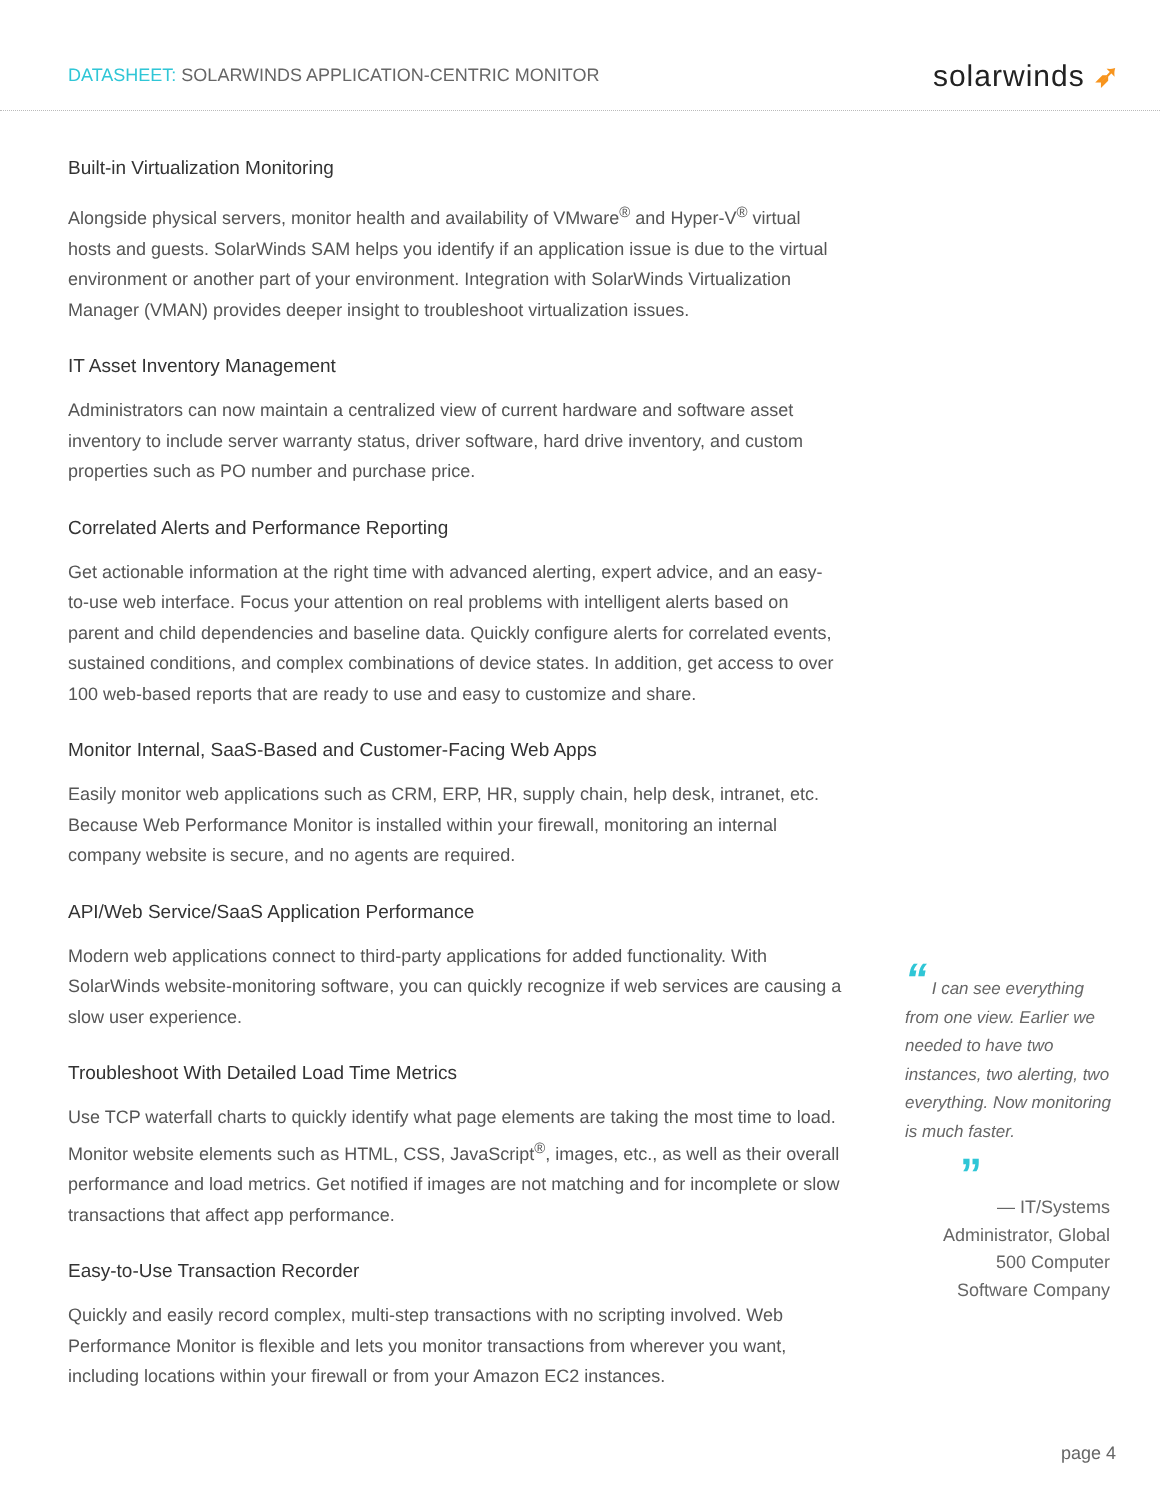DATASHEET: SOLARWINDS APPLICATION-CENTRIC MONITOR
solarwinds ➶
Built-in Virtualization Monitoring
Alongside physical servers, monitor health and availability of VMware<sup>®</sup> and Hyper-V<sup>®</sup> virtual hosts and guests. SolarWinds SAM helps you identify if an application issue is due to the virtual environment or another part of your environment. Integration with SolarWinds Virtualization Manager (VMAN) provides deeper insight to troubleshoot virtualization issues.
IT Asset Inventory Management
Administrators can now maintain a centralized view of current hardware and software asset inventory to include server warranty status, driver software, hard drive inventory, and custom properties such as PO number and purchase price.
Correlated Alerts and Performance Reporting
Get actionable information at the right time with advanced alerting, expert advice, and an easy-to-use web interface. Focus your attention on real problems with intelligent alerts based on parent and child dependencies and baseline data. Quickly configure alerts for correlated events, sustained conditions, and complex combinations of device states. In addition, get access to over 100 web-based reports that are ready to use and easy to customize and share.
Monitor Internal, SaaS-Based and Customer-Facing Web Apps
Easily monitor web applications such as CRM, ERP, HR, supply chain, help desk, intranet, etc. Because Web Performance Monitor is installed within your firewall, monitoring an internal company website is secure, and no agents are required.
API/Web Service/SaaS Application Performance
Modern web applications connect to third-party applications for added functionality. With SolarWinds website-monitoring software, you can quickly recognize if web services are causing a slow user experience.
Troubleshoot With Detailed Load Time Metrics
Use TCP waterfall charts to quickly identify what page elements are taking the most time to load. Monitor website elements such as HTML, CSS, JavaScript<sup>®</sup>, images, etc., as well as their overall performance and load metrics. Get notified if images are not matching and for incomplete or slow transactions that affect app performance.
Easy-to-Use Transaction Recorder
Quickly and easily record complex, multi-step transactions with no scripting involved. Web Performance Monitor is flexible and lets you monitor transactions from wherever you want, including locations within your firewall or from your Amazon EC2 instances.
“ I can see everything from one view. Earlier we needed to have two instances, two alerting, two everything. Now monitoring is much faster.
”
— IT/Systems
Administrator, Global
500 Computer
Software Company
page 4